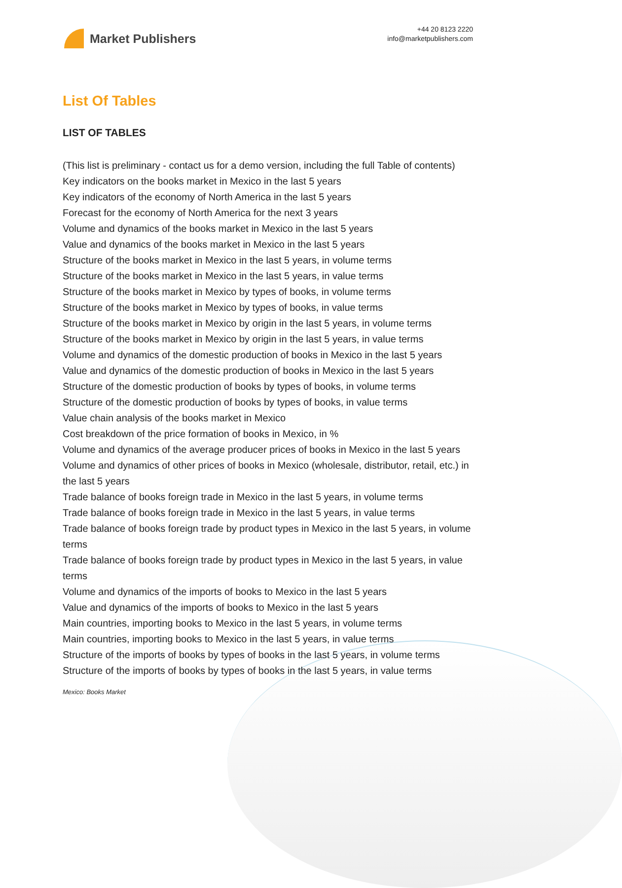Market Publishers
+44 20 8123 2220
info@marketpublishers.com
List Of Tables
LIST OF TABLES
(This list is preliminary - contact us for a demo version, including the full Table of contents)
Key indicators on the books market in Mexico in the last 5 years
Key indicators of the economy of North America in the last 5 years
Forecast for the economy of North America for the next 3 years
Volume and dynamics of the books market in Mexico in the last 5 years
Value and dynamics of the books market in Mexico in the last 5 years
Structure of the books market in Mexico in the last 5 years, in volume terms
Structure of the books market in Mexico in the last 5 years, in value terms
Structure of the books market in Mexico by types of books, in volume terms
Structure of the books market in Mexico by types of books, in value terms
Structure of the books market in Mexico by origin in the last 5 years, in volume terms
Structure of the books market in Mexico by origin in the last 5 years, in value terms
Volume and dynamics of the domestic production of books in Mexico in the last 5 years
Value and dynamics of the domestic production of books in Mexico in the last 5 years
Structure of the domestic production of books by types of books, in volume terms
Structure of the domestic production of books by types of books, in value terms
Value chain analysis of the books market in Mexico
Cost breakdown of the price formation of books in Mexico, in %
Volume and dynamics of the average producer prices of books in Mexico in the last 5 years
Volume and dynamics of other prices of books in Mexico (wholesale, distributor, retail, etc.) in the last 5 years
Trade balance of books foreign trade in Mexico in the last 5 years, in volume terms
Trade balance of books foreign trade in Mexico in the last 5 years, in value terms
Trade balance of books foreign trade by product types in Mexico in the last 5 years, in volume terms
Trade balance of books foreign trade by product types in Mexico in the last 5 years, in value terms
Volume and dynamics of the imports of books to Mexico in the last 5 years
Value and dynamics of the imports of books to Mexico in the last 5 years
Main countries, importing books to Mexico in the last 5 years, in volume terms
Main countries, importing books to Mexico in the last 5 years, in value terms
Structure of the imports of books by types of books in the last 5 years, in volume terms
Structure of the imports of books by types of books in the last 5 years, in value terms
Mexico: Books Market